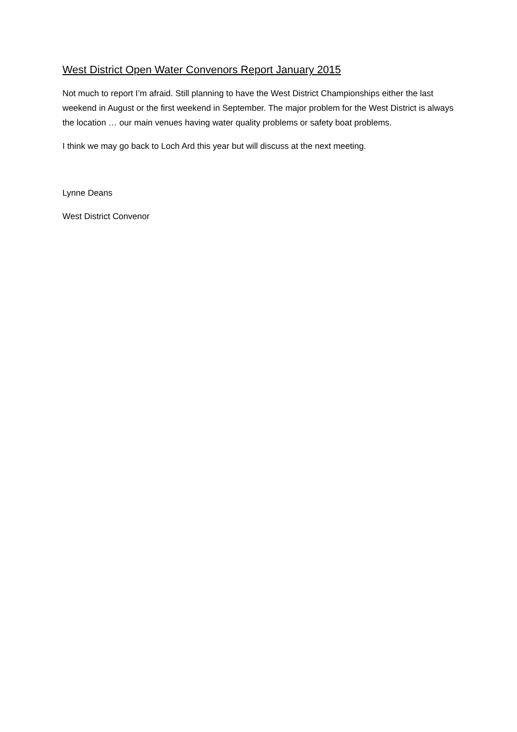West District Open Water Convenors Report January 2015
Not much to report I’m afraid. Still planning to have the West District Championships either the last weekend in August or the first weekend in September. The major problem for the West District is always the location … our main venues having water quality problems or safety boat problems.
I think we may go back to Loch Ard this year but will discuss at the next meeting.
Lynne Deans
West District Convenor